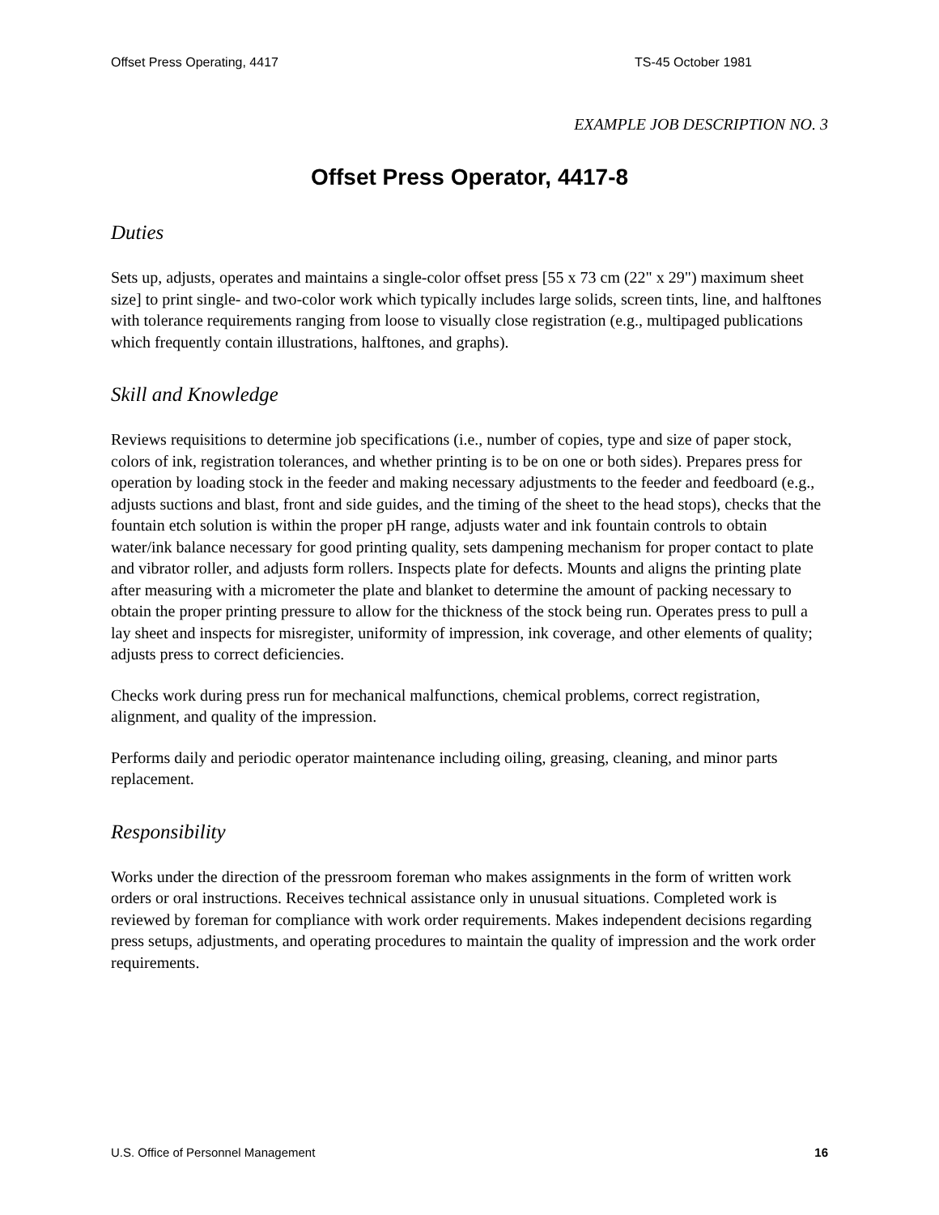Offset Press Operating, 4417 TS-45 October 1981
EXAMPLE JOB DESCRIPTION NO. 3
Offset Press Operator, 4417-8
Duties
Sets up, adjusts, operates and maintains a single-color offset press [55 x 73 cm (22" x 29") maximum sheet size] to print single- and two-color work which typically includes large solids, screen tints, line, and halftones with tolerance requirements ranging from loose to visually close registration (e.g., multipaged publications which frequently contain illustrations, halftones, and graphs).
Skill and Knowledge
Reviews requisitions to determine job specifications (i.e., number of copies, type and size of paper stock, colors of ink, registration tolerances, and whether printing is to be on one or both sides). Prepares press for operation by loading stock in the feeder and making necessary adjustments to the feeder and feedboard (e.g., adjusts suctions and blast, front and side guides, and the timing of the sheet to the head stops), checks that the fountain etch solution is within the proper pH range, adjusts water and ink fountain controls to obtain water/ink balance necessary for good printing quality, sets dampening mechanism for proper contact to plate and vibrator roller, and adjusts form rollers. Inspects plate for defects. Mounts and aligns the printing plate after measuring with a micrometer the plate and blanket to determine the amount of packing necessary to obtain the proper printing pressure to allow for the thickness of the stock being run. Operates press to pull a lay sheet and inspects for misregister, uniformity of impression, ink coverage, and other elements of quality; adjusts press to correct deficiencies.
Checks work during press run for mechanical malfunctions, chemical problems, correct registration, alignment, and quality of the impression.
Performs daily and periodic operator maintenance including oiling, greasing, cleaning, and minor parts replacement.
Responsibility
Works under the direction of the pressroom foreman who makes assignments in the form of written work orders or oral instructions. Receives technical assistance only in unusual situations. Completed work is reviewed by foreman for compliance with work order requirements. Makes independent decisions regarding press setups, adjustments, and operating procedures to maintain the quality of impression and the work order requirements.
U.S. Office of Personnel Management 16